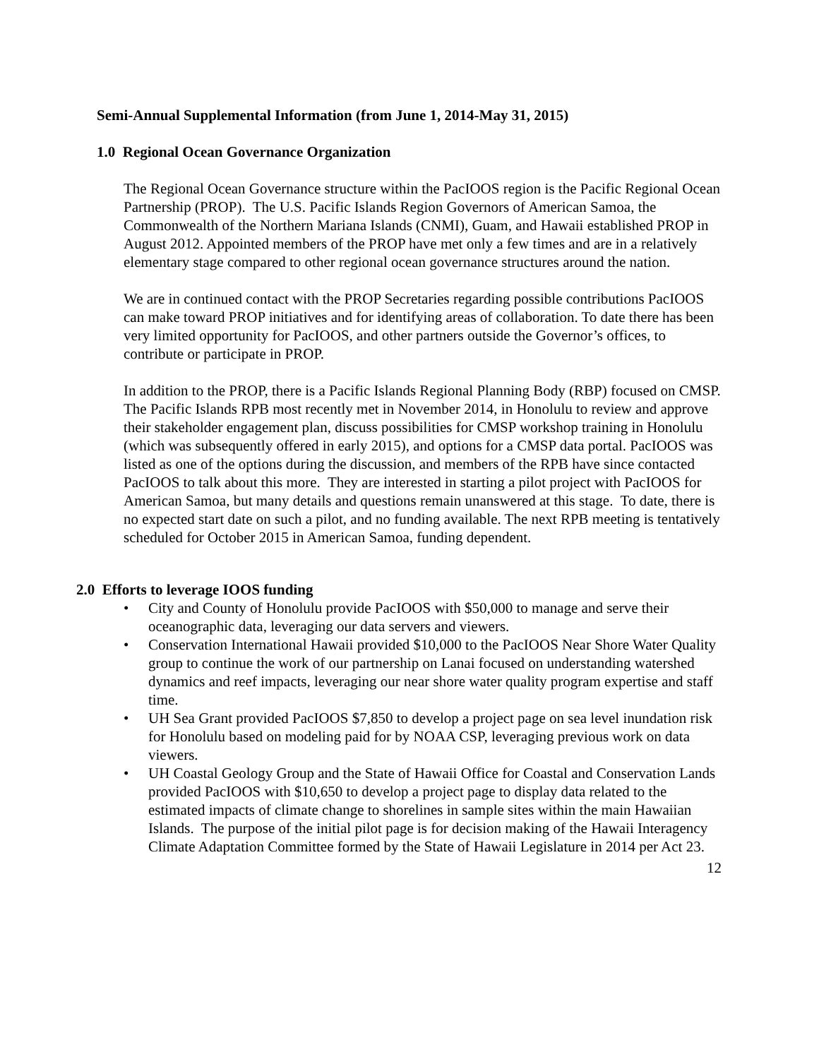Semi-Annual Supplemental Information (from June 1, 2014-May 31, 2015)
1.0 Regional Ocean Governance Organization
The Regional Ocean Governance structure within the PacIOOS region is the Pacific Regional Ocean Partnership (PROP). The U.S. Pacific Islands Region Governors of American Samoa, the Commonwealth of the Northern Mariana Islands (CNMI), Guam, and Hawaii established PROP in August 2012. Appointed members of the PROP have met only a few times and are in a relatively elementary stage compared to other regional ocean governance structures around the nation.
We are in continued contact with the PROP Secretaries regarding possible contributions PacIOOS can make toward PROP initiatives and for identifying areas of collaboration. To date there has been very limited opportunity for PacIOOS, and other partners outside the Governor’s offices, to contribute or participate in PROP.
In addition to the PROP, there is a Pacific Islands Regional Planning Body (RBP) focused on CMSP. The Pacific Islands RPB most recently met in November 2014, in Honolulu to review and approve their stakeholder engagement plan, discuss possibilities for CMSP workshop training in Honolulu (which was subsequently offered in early 2015), and options for a CMSP data portal. PacIOOS was listed as one of the options during the discussion, and members of the RPB have since contacted PacIOOS to talk about this more. They are interested in starting a pilot project with PacIOOS for American Samoa, but many details and questions remain unanswered at this stage. To date, there is no expected start date on such a pilot, and no funding available. The next RPB meeting is tentatively scheduled for October 2015 in American Samoa, funding dependent.
2.0 Efforts to leverage IOOS funding
• City and County of Honolulu provide PacIOOS with $50,000 to manage and serve their oceanographic data, leveraging our data servers and viewers.
• Conservation International Hawaii provided $10,000 to the PacIOOS Near Shore Water Quality group to continue the work of our partnership on Lanai focused on understanding watershed dynamics and reef impacts, leveraging our near shore water quality program expertise and staff time.
• UH Sea Grant provided PacIOOS $7,850 to develop a project page on sea level inundation risk for Honolulu based on modeling paid for by NOAA CSP, leveraging previous work on data viewers.
• UH Coastal Geology Group and the State of Hawaii Office for Coastal and Conservation Lands provided PacIOOS with $10,650 to develop a project page to display data related to the estimated impacts of climate change to shorelines in sample sites within the main Hawaiian Islands. The purpose of the initial pilot page is for decision making of the Hawaii Interagency Climate Adaptation Committee formed by the State of Hawaii Legislature in 2014 per Act 23.
12